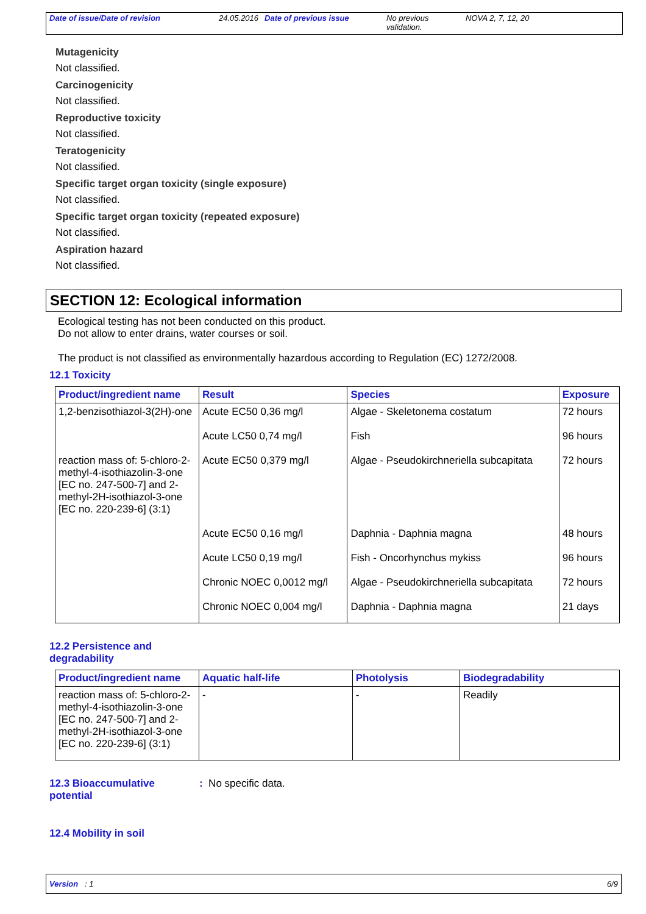Date of issue/Date of revision 24.05.2016 Date of previous issue No previous validation.
NOVA 2, 7, 12, 20
Mutagenicity
Not classified.
Carcinogenicity
Not classified.
Reproductive toxicity
Not classified.
Teratogenicity
Not classified.
Specific target organ toxicity (single exposure)
Not classified.
Specific target organ toxicity (repeated exposure)
Not classified.
Aspiration hazard
Not classified.
SECTION 12: Ecological information
Ecological testing has not been conducted on this product.
Do not allow to enter drains, water courses or soil.
The product is not classified as environmentally hazardous according to Regulation (EC) 1272/2008.
12.1 Toxicity
| Product/ingredient name | Result | Species | Exposure |
| --- | --- | --- | --- |
| 1,2-benzisothiazol-3(2H)-one | Acute EC50 0,36 mg/l | Algae - Skeletonema costatum | 72 hours |
| | Acute LC50 0,74 mg/l | Fish | 96 hours |
| reaction mass of: 5-chloro-2-methyl-4-isothiazolin-3-one [EC no. 247-500-7] and 2-methyl-2H-isothiazol-3-one [EC no. 220-239-6] (3:1) | Acute EC50 0,379 mg/l | Algae - Pseudokirchneriella subcapitata | 72 hours |
| | Acute EC50 0,16 mg/l | Daphnia - Daphnia magna | 48 hours |
| | Acute LC50 0,19 mg/l | Fish - Oncorhynchus mykiss | 96 hours |
| | Chronic NOEC 0,0012 mg/l | Algae - Pseudokirchneriella subcapitata | 72 hours |
| | Chronic NOEC 0,004 mg/l | Daphnia - Daphnia magna | 21 days |
12.2 Persistence and
degradability
| Product/ingredient name | Aquatic half-life | Photolysis | Biodegradability |
| --- | --- | --- | --- |
| reaction mass of: 5-chloro-2-methyl-4-isothiazolin-3-one [EC no. 247-500-7] and 2-methyl-2H-isothiazol-3-one [EC no. 220-239-6] (3:1) | - | - | Readily |
12.3 Bioaccumulative potential
: No specific data.
12.4 Mobility in soil
Version : 1 6/9